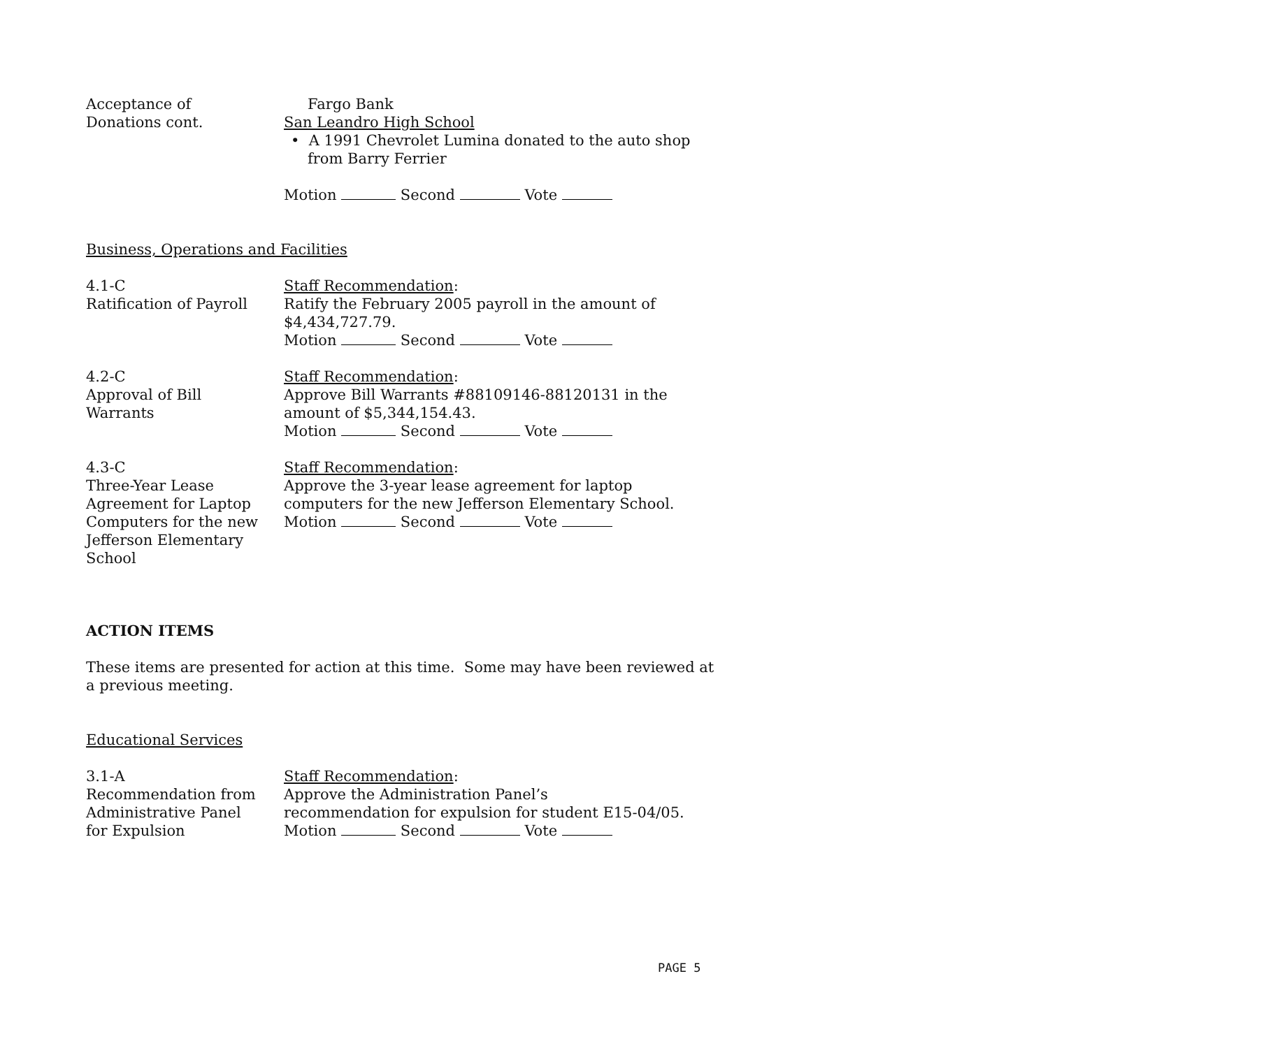Acceptance of
Donations cont.
Fargo Bank
San Leandro High School
• A 1991 Chevrolet Lumina donated to the auto shop from Barry Ferrier
Motion Second Vote
Business, Operations and Facilities
4.1-C
Ratification of Payroll
Staff Recommendation:
Ratify the February 2005 payroll in the amount of $4,434,727.79.
Motion Second Vote
4.2-C
Approval of Bill
Warrants
Staff Recommendation:
Approve Bill Warrants #88109146-88120131 in the amount of $5,344,154.43.
Motion Second Vote
4.3-C
Three-Year Lease
Agreement for Laptop
Computers for the new
Jefferson Elementary
School
Staff Recommendation:
Approve the 3-year lease agreement for laptop computers for the new Jefferson Elementary School.
Motion Second Vote
ACTION ITEMS
These items are presented for action at this time. Some may have been reviewed at a previous meeting.
Educational Services
3.1-A
Recommendation from
Administrative Panel
for Expulsion
Staff Recommendation:
Approve the Administration Panel’s
recommendation for expulsion for student E15-04/05.
Motion Second Vote
PAGE 5